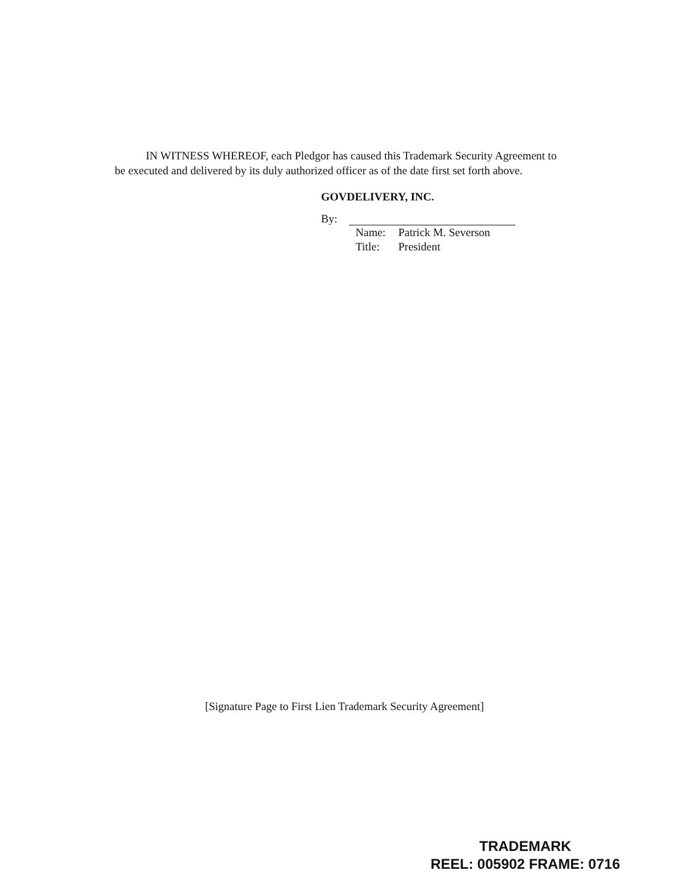IN WITNESS WHEREOF, each Pledgor has caused this Trademark Security Agreement to be executed and delivered by its duly authorized officer as of the date first set forth above.
GOVDELIVERY, INC.
By:
Name: Patrick M. Severson
Title: President
[Signature Page to First Lien Trademark Security Agreement]
TRADEMARK
REEL: 005902 FRAME: 0716